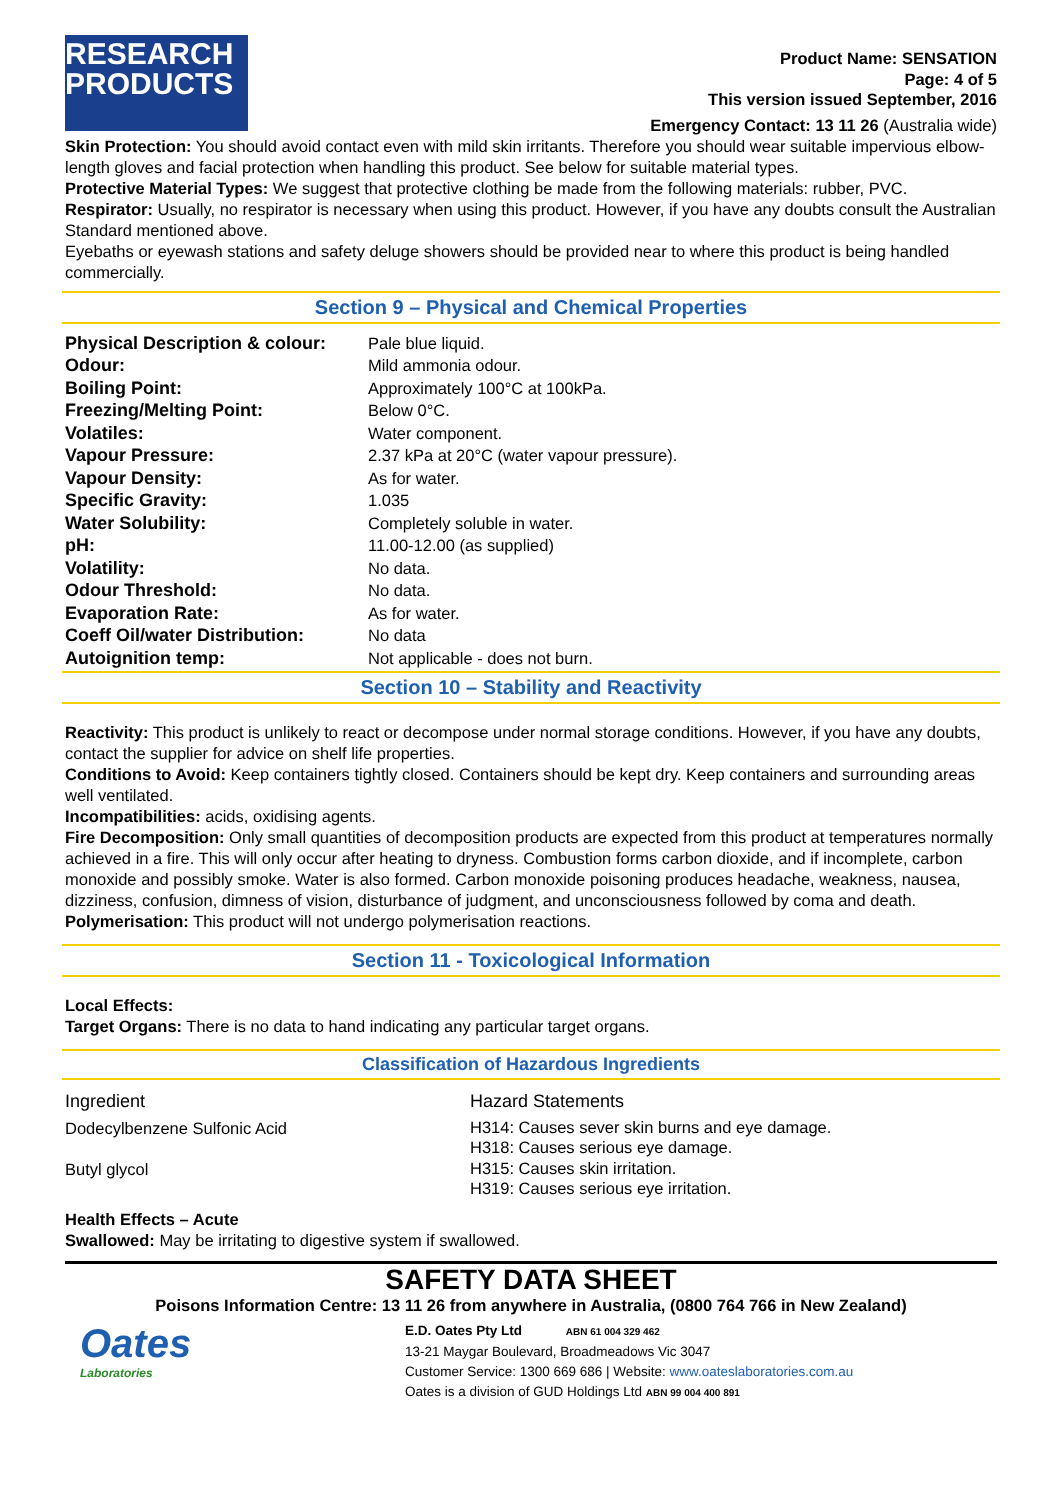RESEARCH
PRODUCTS
Product Name: SENSATION
Page: 4 of 5
This version issued September, 2016
Emergency Contact: 13 11 26 (Australia wide)
Skin Protection: You should avoid contact even with mild skin irritants. Therefore you should wear suitable impervious elbow-length gloves and facial protection when handling this product. See below for suitable material types.
Protective Material Types: We suggest that protective clothing be made from the following materials: rubber, PVC.
Respirator: Usually, no respirator is necessary when using this product. However, if you have any doubts consult the Australian Standard mentioned above.
Eyebaths or eyewash stations and safety deluge showers should be provided near to where this product is being handled commercially.
Section 9 – Physical and Chemical Properties
| Physical Description & colour: | Pale blue liquid. |
| Odour: | Mild ammonia odour. |
| Boiling Point: | Approximately 100°C at 100kPa. |
| Freezing/Melting Point: | Below 0°C. |
| Volatiles: | Water component. |
| Vapour Pressure: | 2.37 kPa at 20°C (water vapour pressure). |
| Vapour Density: | As for water. |
| Specific Gravity: | 1.035 |
| Water Solubility: | Completely soluble in water. |
| pH: | 11.00-12.00 (as supplied) |
| Volatility: | No data. |
| Odour Threshold: | No data. |
| Evaporation Rate: | As for water. |
| Coeff Oil/water Distribution: | No data |
| Autoignition temp: | Not applicable - does not burn. |
Section 10 – Stability and Reactivity
Reactivity: This product is unlikely to react or decompose under normal storage conditions. However, if you have any doubts, contact the supplier for advice on shelf life properties.
Conditions to Avoid: Keep containers tightly closed. Containers should be kept dry. Keep containers and surrounding areas well ventilated.
Incompatibilities: acids, oxidising agents.
Fire Decomposition: Only small quantities of decomposition products are expected from this product at temperatures normally achieved in a fire. This will only occur after heating to dryness. Combustion forms carbon dioxide, and if incomplete, carbon monoxide and possibly smoke. Water is also formed. Carbon monoxide poisoning produces headache, weakness, nausea, dizziness, confusion, dimness of vision, disturbance of judgment, and unconsciousness followed by coma and death.
Polymerisation: This product will not undergo polymerisation reactions.
Section 11 - Toxicological Information
Local Effects:
Target Organs: There is no data to hand indicating any particular target organs.
Classification of Hazardous Ingredients
| Ingredient | Hazard Statements |
| Dodecylbenzene Sulfonic Acid | H314: Causes sever skin burns and eye damage. H318: Causes serious eye damage. |
| Butyl glycol | H315: Causes skin irritation. H319: Causes serious eye irritation. |
Health Effects – Acute
Swallowed: May be irritating to digestive system if swallowed.
SAFETY DATA SHEET
Poisons Information Centre: 13 11 26 from anywhere in Australia, (0800 764 766 in New Zealand)
Oates
Laboratories
E.D. Oates Pty Ltd ABN 61 004 329 462
13-21 Maygar Boulevard, Broadmeadows Vic 3047
Customer Service: 1300 669 686 | Website: www.oateslaboratories.com.au
Oates is a division of GUD Holdings Ltd ABN 99 004 400 891